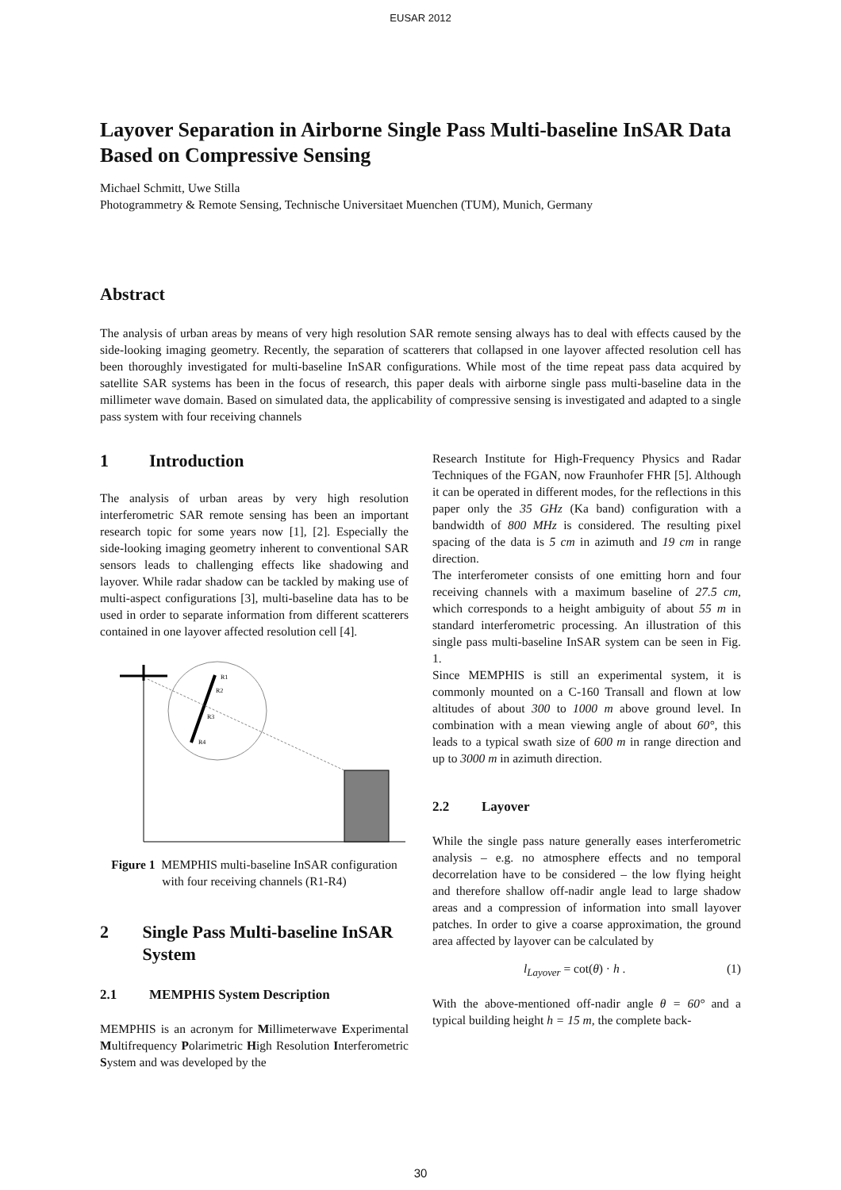EUSAR 2012
Layover Separation in Airborne Single Pass Multi-baseline InSAR Data Based on Compressive Sensing
Michael Schmitt, Uwe Stilla
Photogrammetry & Remote Sensing, Technische Universitaet Muenchen (TUM), Munich, Germany
Abstract
The analysis of urban areas by means of very high resolution SAR remote sensing always has to deal with effects caused by the side-looking imaging geometry. Recently, the separation of scatterers that collapsed in one layover affected resolution cell has been thoroughly investigated for multi-baseline InSAR configurations. While most of the time repeat pass data acquired by satellite SAR systems has been in the focus of research, this paper deals with airborne single pass multi-baseline data in the millimeter wave domain. Based on simulated data, the applicability of compressive sensing is investigated and adapted to a single pass system with four receiving channels
1 Introduction
The analysis of urban areas by very high resolution interferometric SAR remote sensing has been an important research topic for some years now [1], [2]. Especially the side-looking imaging geometry inherent to conventional SAR sensors leads to challenging effects like shadowing and layover. While radar shadow can be tackled by making use of multi-aspect configurations [3], multi-baseline data has to be used in order to separate information from different scatterers contained in one layover affected resolution cell [4].
R1
R2
R3
R4
Figure 1 MEMPHIS multi-baseline InSAR configuration with four receiving channels (R1-R4)
2 Single Pass Multi-baseline InSAR System
2.1 MEMPHIS System Description
MEMPHIS is an acronym for Millimeterwave Experimental Multifrequency Polarimetric High Resolution Interferometric System and was developed by the
Research Institute for High-Frequency Physics and Radar Techniques of the FGAN, now Fraunhofer FHR [5]. Although it can be operated in different modes, for the reflections in this paper only the 35 GHz (Ka band) configuration with a bandwidth of 800 MHz is considered. The resulting pixel spacing of the data is 5 cm in azimuth and 19 cm in range direction.
The interferometer consists of one emitting horn and four receiving channels with a maximum baseline of 27.5 cm, which corresponds to a height ambiguity of about 55 m in standard interferometric processing. An illustration of this single pass multi-baseline InSAR system can be seen in Fig. 1.
Since MEMPHIS is still an experimental system, it is commonly mounted on a C-160 Transall and flown at low altitudes of about 300 to 1000 m above ground level. In combination with a mean viewing angle of about 60°, this leads to a typical swath size of 600 m in range direction and up to 3000 m in azimuth direction.
2.2 Layover
While the single pass nature generally eases interferometric analysis – e.g. no atmosphere effects and no temporal decorrelation have to be considered – the low flying height and therefore shallow off-nadir angle lead to large shadow areas and a compression of information into small layover patches. In order to give a coarse approximation, the ground area affected by layover can be calculated by
l<sub>Layover</sub> = cot(θ) · h . (1)
With the above-mentioned off-nadir angle θ = 60° and a typical building height h = 15 m, the complete back-
30